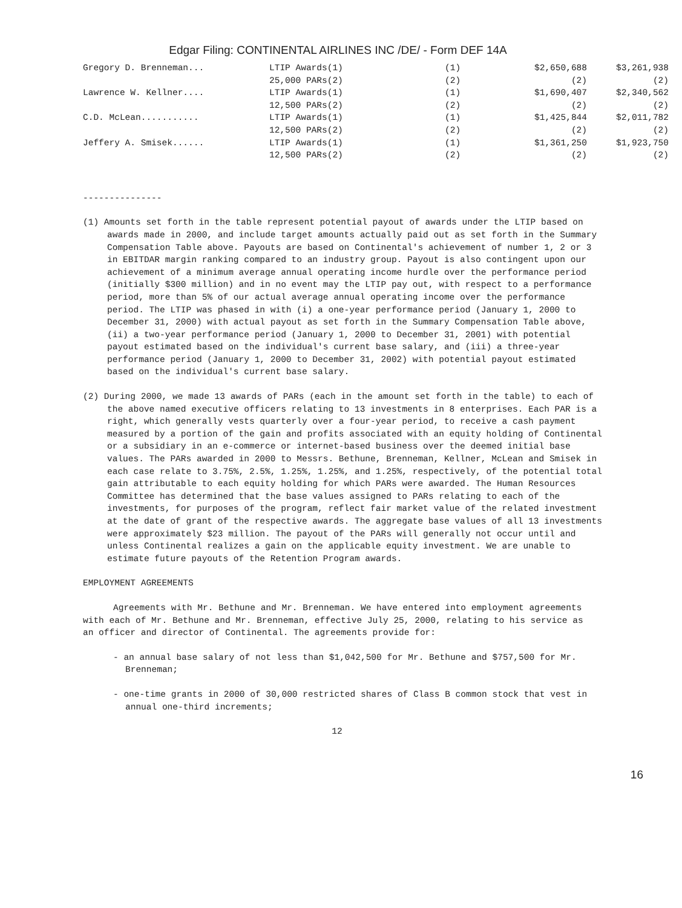Edgar Filing: CONTINENTAL AIRLINES INC /DE/ - Form DEF 14A
| Gregory D. Brenneman... | LTIP Awards(1) | (1) | $2,650,688 | $3,261,938 |
| | 25,000 PARs(2) | (2) | (2) | (2) |
| Lawrence W. Kellner.... | LTIP Awards(1) | (1) | $1,690,407 | $2,340,562 |
| | 12,500 PARs(2) | (2) | (2) | (2) |
| C.D. McLean........... | LTIP Awards(1) | (1) | $1,425,844 | $2,011,782 |
| | 12,500 PARs(2) | (2) | (2) | (2) |
| Jeffery A. Smisek...... | LTIP Awards(1) | (1) | $1,361,250 | $1,923,750 |
| | 12,500 PARs(2) | (2) | (2) | (2) |
---------------
(1) Amounts set forth in the table represent potential payout of awards under the LTIP based on awards made in 2000, and include target amounts actually paid out as set forth in the Summary Compensation Table above. Payouts are based on Continental's achievement of number 1, 2 or 3 in EBITDAR margin ranking compared to an industry group. Payout is also contingent upon our achievement of a minimum average annual operating income hurdle over the performance period (initially $300 million) and in no event may the LTIP pay out, with respect to a performance period, more than 5% of our actual average annual operating income over the performance period. The LTIP was phased in with (i) a one-year performance period (January 1, 2000 to December 31, 2000) with actual payout as set forth in the Summary Compensation Table above, (ii) a two-year performance period (January 1, 2000 to December 31, 2001) with potential payout estimated based on the individual's current base salary, and (iii) a three-year performance period (January 1, 2000 to December 31, 2002) with potential payout estimated based on the individual's current base salary.
(2) During 2000, we made 13 awards of PARs (each in the amount set forth in the table) to each of the above named executive officers relating to 13 investments in 8 enterprises. Each PAR is a right, which generally vests quarterly over a four-year period, to receive a cash payment measured by a portion of the gain and profits associated with an equity holding of Continental or a subsidiary in an e-commerce or internet-based business over the deemed initial base values. The PARs awarded in 2000 to Messrs. Bethune, Brenneman, Kellner, McLean and Smisek in each case relate to 3.75%, 2.5%, 1.25%, 1.25%, and 1.25%, respectively, of the potential total gain attributable to each equity holding for which PARs were awarded. The Human Resources Committee has determined that the base values assigned to PARs relating to each of the investments, for purposes of the program, reflect fair market value of the related investment at the date of grant of the respective awards. The aggregate base values of all 13 investments were approximately $23 million. The payout of the PARs will generally not occur until and unless Continental realizes a gain on the applicable equity investment. We are unable to estimate future payouts of the Retention Program awards.
EMPLOYMENT AGREEMENTS
Agreements with Mr. Bethune and Mr. Brenneman. We have entered into employment agreements with each of Mr. Bethune and Mr. Brenneman, effective July 25, 2000, relating to his service as an officer and director of Continental. The agreements provide for:
- an annual base salary of not less than $1,042,500 for Mr. Bethune and $757,500 for Mr. Brenneman;
- one-time grants in 2000 of 30,000 restricted shares of Class B common stock that vest in annual one-third increments;
12
16